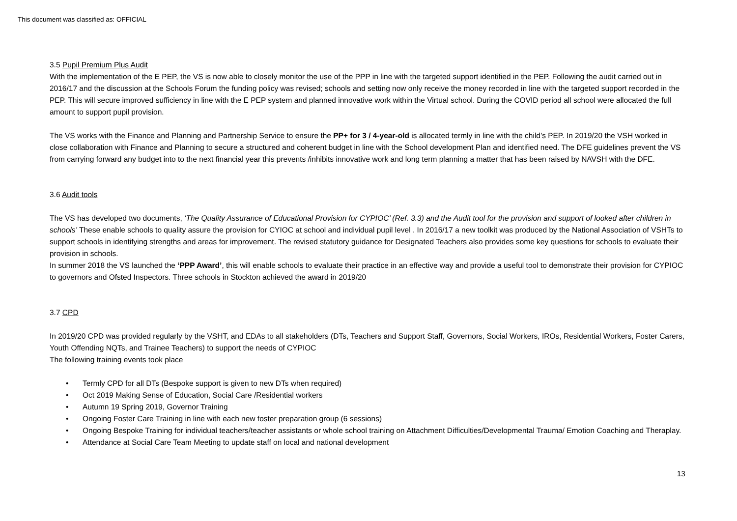This document was classified as: OFFICIAL
3.5 Pupil Premium Plus Audit
With the implementation of the E PEP, the VS is now able to closely monitor the use of the PPP in line with the targeted support identified in the PEP. Following the audit carried out in 2016/17 and the discussion at the Schools Forum the funding policy was revised; schools and setting now only receive the money recorded in line with the targeted support recorded in the PEP. This will secure improved sufficiency in line with the E PEP system and planned innovative work within the Virtual school. During the COVID period all school were allocated the full amount to support pupil provision.
The VS works with the Finance and Planning and Partnership Service to ensure the PP+ for 3 / 4-year-old is allocated termly in line with the child’s PEP. In 2019/20 the VSH worked in close collaboration with Finance and Planning to secure a structured and coherent budget in line with the School development Plan and identified need. The DFE guidelines prevent the VS from carrying forward any budget into to the next financial year this prevents /inhibits innovative work and long term planning a matter that has been raised by NAVSH with the DFE.
3.6 Audit tools
The VS has developed two documents, ‘The Quality Assurance of Educational Provision for CYPIOC’ (Ref. 3.3) and the Audit tool for the provision and support of looked after children in schools’ These enable schools to quality assure the provision for CYIOC at school and individual pupil level . In 2016/17 a new toolkit was produced by the National Association of VSHTs to support schools in identifying strengths and areas for improvement. The revised statutory guidance for Designated Teachers also provides some key questions for schools to evaluate their provision in schools.
In summer 2018 the VS launched the ‘PPP Award’, this will enable schools to evaluate their practice in an effective way and provide a useful tool to demonstrate their provision for CYPIOC to governors and Ofsted Inspectors. Three schools in Stockton achieved the award in 2019/20
3.7 CPD
In 2019/20 CPD was provided regularly by the VSHT, and EDAs to all stakeholders (DTs, Teachers and Support Staff, Governors, Social Workers, IROs, Residential Workers, Foster Carers, Youth Offending NQTs, and Trainee Teachers) to support the needs of CYPIOC
The following training events took place
• Termly CPD for all DTs (Bespoke support is given to new DTs when required)
• Oct 2019 Making Sense of Education, Social Care /Residential workers
• Autumn 19 Spring 2019, Governor Training
• Ongoing Foster Care Training in line with each new foster preparation group (6 sessions)
• Ongoing Bespoke Training for individual teachers/teacher assistants or whole school training on Attachment Difficulties/Developmental Trauma/ Emotion Coaching and Theraplay.
• Attendance at Social Care Team Meeting to update staff on local and national development
13